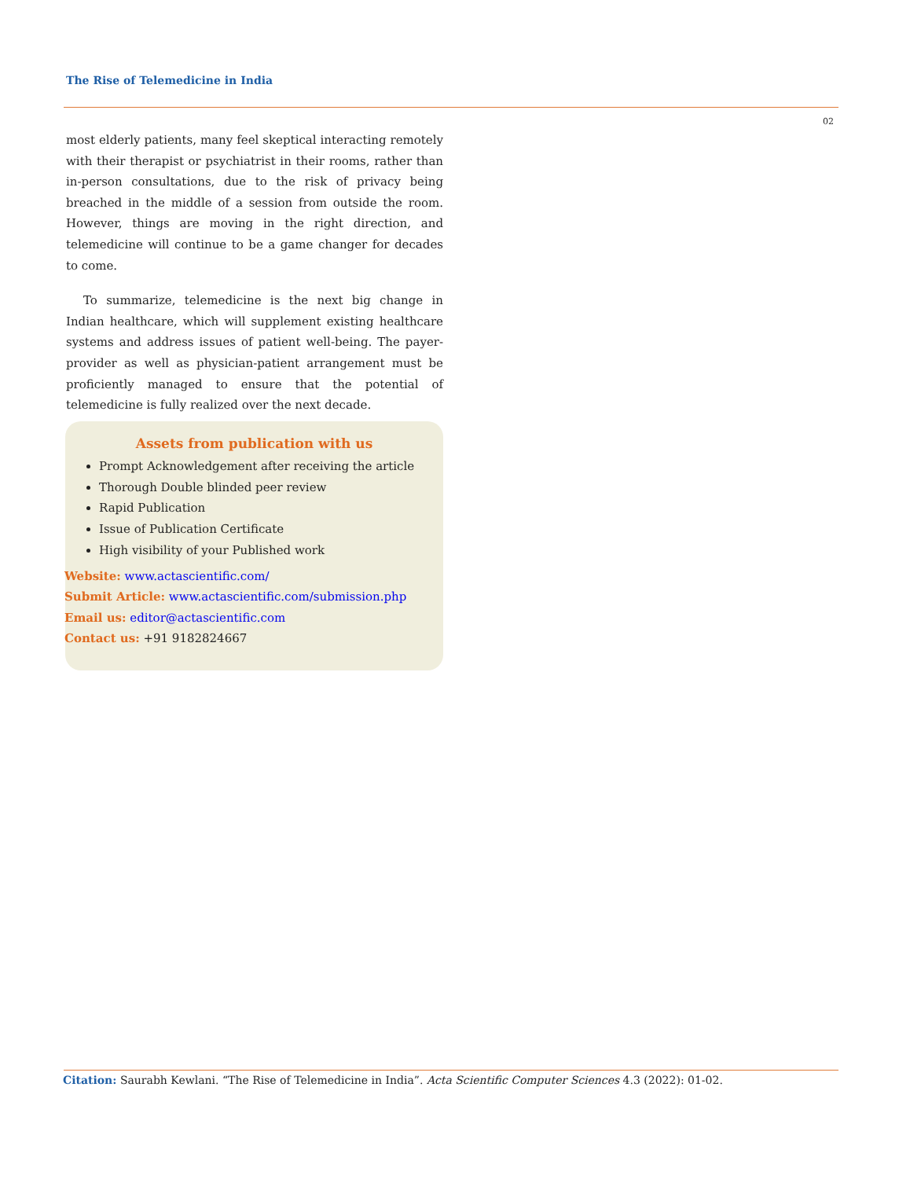The Rise of Telemedicine in India
02
most elderly patients, many feel skeptical interacting remotely with their therapist or psychiatrist in their rooms, rather than in-person consultations, due to the risk of privacy being breached in the middle of a session from outside the room. However, things are moving in the right direction, and telemedicine will continue to be a game changer for decades to come.
To summarize, telemedicine is the next big change in Indian healthcare, which will supplement existing healthcare systems and address issues of patient well-being. The payer-provider as well as physician-patient arrangement must be proficiently managed to ensure that the potential of telemedicine is fully realized over the next decade.
Assets from publication with us
Prompt Acknowledgement after receiving the article
Thorough Double blinded peer review
Rapid Publication
Issue of Publication Certificate
High visibility of your Published work
Website: www.actascientific.com/
Submit Article: www.actascientific.com/submission.php
Email us: editor@actascientific.com
Contact us: +91 9182824667
Citation: Saurabh Kewlani. “The Rise of Telemedicine in India”. Acta Scientific Computer Sciences 4.3 (2022): 01-02.